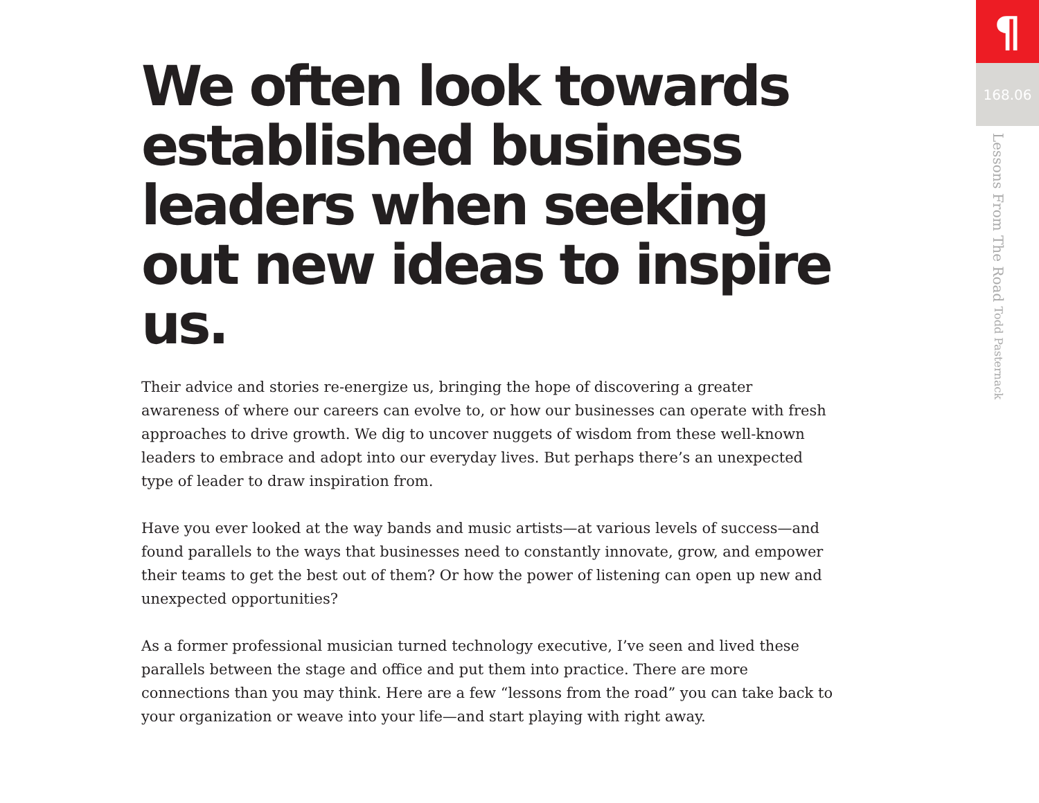We often look towards established business leaders when seeking out new ideas to inspire us.
Their advice and stories re-energize us, bringing the hope of discovering a greater awareness of where our careers can evolve to, or how our businesses can operate with fresh approaches to drive growth. We dig to uncover nuggets of wisdom from these well-known leaders to embrace and adopt into our everyday lives. But perhaps there’s an unexpected type of leader to draw inspiration from.
Have you ever looked at the way bands and music artists—at various levels of success—and found parallels to the ways that businesses need to constantly innovate, grow, and empower their teams to get the best out of them? Or how the power of listening can open up new and unexpected opportunities?
As a former professional musician turned technology executive, I’ve seen and lived these parallels between the stage and office and put them into practice. There are more connections than you may think. Here are a few “lessons from the road” you can take back to your organization or weave into your life—and start playing with right away.
¶
168.06
Lessons From The Road Todd Pasternack